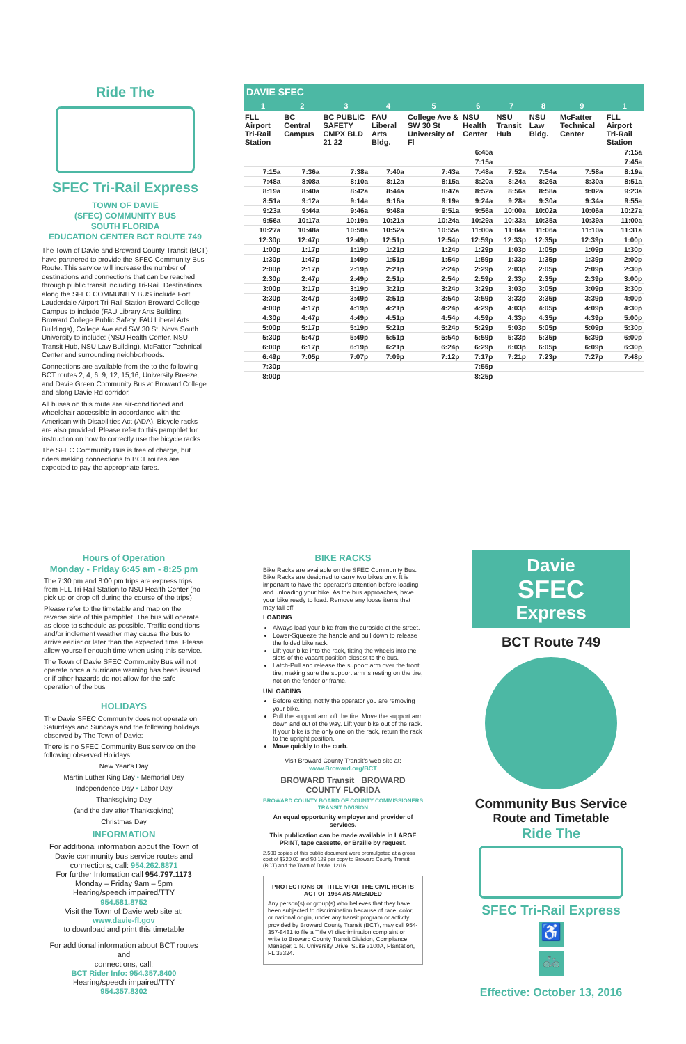Ride The
SFEC Tri-Rail Express
TOWN OF DAVIE
(SFEC) COMMUNITY BUS
SOUTH FLORIDA
EDUCATION CENTER BCT ROUTE 749
The Town of Davie and Broward County Transit (BCT) have partnered to provide the SFEC Community Bus Route. This service will increase the number of destinations and connections that can be reached through public transit including Tri-Rail. Destinations along the SFEC COMMUNITY BUS include Fort Lauderdale Airport Tri-Rail Station Broward College Campus to include (FAU Library Arts Building, Broward College Public Safety, FAU Liberal Arts Buildings), College Ave and SW 30 St. Nova South University to include: (NSU Health Center, NSU Transit Hub, NSU Law Building), McFatter Technical Center and surrounding neighborhoods.
Connections are available from the to the following BCT routes 2, 4, 6, 9, 12, 15,16, University Breeze, and Davie Green Community Bus at Broward College and along Davie Rd corridor.
All buses on this route are air-conditioned and wheelchair accessible in accordance with the American with Disabilities Act (ADA). Bicycle racks are also provided. Please refer to this pamphlet for instruction on how to correctly use the bicycle racks.
The SFEC Community Bus is free of charge, but riders making connections to BCT routes are expected to pay the appropriate fares.
| DAVIE SFEC | | | | | | | | | |
| --- | --- | --- | --- | --- | --- | --- | --- | --- | --- |
| 1 | 2 | 3 | 4 | 5 | 6 | 7 | 8 | 9 | 1 |
| FLL Airport Tri-Rail Station | BC Central Campus | BC PUBLIC SAFETY CMPX BLD 21 22 | FAU Liberal Arts Bldg. | College Ave & SW 30 St University of Fl | NSU Health Center | NSU Transit Hub | NSU Law Bldg. | McFatter Technical Center | FLL Airport Tri-Rail Station |
| | | | | | 6:45a | | | | 7:15a |
| | | | | | 7:15a | | | | 7:45a |
| 7:15a | 7:36a | 7:38a | 7:40a | 7:43a | 7:48a | 7:52a | 7:54a | 7:58a | 8:19a |
| 7:48a | 8:08a | 8:10a | 8:12a | 8:15a | 8:20a | 8:24a | 8:26a | 8:30a | 8:51a |
| 8:19a | 8:40a | 8:42a | 8:44a | 8:47a | 8:52a | 8:56a | 8:58a | 9:02a | 9:23a |
| 8:51a | 9:12a | 9:14a | 9:16a | 9:19a | 9:24a | 9:28a | 9:30a | 9:34a | 9:55a |
| 9:23a | 9:44a | 9:46a | 9:48a | 9:51a | 9:56a | 10:00a | 10:02a | 10:06a | 10:27a |
| 9:56a | 10:17a | 10:19a | 10:21a | 10:24a | 10:29a | 10:33a | 10:35a | 10:39a | 11:00a |
| 10:27a | 10:48a | 10:50a | 10:52a | 10:55a | 11:00a | 11:04a | 11:06a | 11:10a | 11:31a |
| 12:30p | 12:47p | 12:49p | 12:51p | 12:54p | 12:59p | 12:33p | 12:35p | 12:39p | 1:00p |
| 1:00p | 1:17p | 1:19p | 1:21p | 1:24p | 1:29p | 1:03p | 1:05p | 1:09p | 1:30p |
| 1:30p | 1:47p | 1:49p | 1:51p | 1:54p | 1:59p | 1:33p | 1:35p | 1:39p | 2:00p |
| 2:00p | 2:17p | 2:19p | 2:21p | 2:24p | 2:29p | 2:03p | 2:05p | 2:09p | 2:30p |
| 2:30p | 2:47p | 2:49p | 2:51p | 2:54p | 2:59p | 2:33p | 2:35p | 2:39p | 3:00p |
| 3:00p | 3:17p | 3:19p | 3:21p | 3:24p | 3:29p | 3:03p | 3:05p | 3:09p | 3:30p |
| 3:30p | 3:47p | 3:49p | 3:51p | 3:54p | 3:59p | 3:33p | 3:35p | 3:39p | 4:00p |
| 4:00p | 4:17p | 4:19p | 4:21p | 4:24p | 4:29p | 4:03p | 4:05p | 4:09p | 4:30p |
| 4:30p | 4:47p | 4:49p | 4:51p | 4:54p | 4:59p | 4:33p | 4:35p | 4:39p | 5:00p |
| 5:00p | 5:17p | 5:19p | 5:21p | 5:24p | 5:29p | 5:03p | 5:05p | 5:09p | 5:30p |
| 5:30p | 5:47p | 5:49p | 5:51p | 5:54p | 5:59p | 5:33p | 5:35p | 5:39p | 6:00p |
| 6:00p | 6:17p | 6:19p | 6:21p | 6:24p | 6:29p | 6:03p | 6:05p | 6:09p | 6:30p |
| 6:49p | 7:05p | 7:07p | 7:09p | 7:12p | 7:17p | 7:21p | 7:23p | 7:27p | 7:48p |
| 7:30p | | | | | 7:55p | | | | |
| 8:00p | | | | | 8:25p | | | | |
Hours of Operation
Monday - Friday 6:45 am - 8:25 pm
The 7:30 pm and 8:00 pm trips are express trips from FLL Tri-Rail Station to NSU Health Center (no pick up or drop off during the course of the trips)
Please refer to the timetable and map on the reverse side of this pamphlet. The bus will operate as close to schedule as possible. Traffic conditions and/or inclement weather may cause the bus to arrive earlier or later than the expected time. Please allow yourself enough time when using this service.
The Town of Davie SFEC Community Bus will not operate once a hurricane warning has been issued or if other hazards do not allow for the safe operation of the bus
HOLIDAYS
The Davie SFEC Community does not operate on Saturdays and Sundays and the following holidays observed by The Town of Davie:
There is no SFEC Community Bus service on the following observed Holidays:
New Year's Day
Martin Luther King Day • Memorial Day
Independence Day • Labor Day
Thanksgiving Day
(and the day after Thanksgiving)
Christmas Day
INFORMATION
For additional information about the Town of Davie community bus service routes and connections, call: 954.262.8871
For further Infomation call 954.797.1173
Monday – Friday 9am – 5pm
Hearing/speech impaired/TTY
954.581.8752
Visit the Town of Davie web site at:
www.davie-fl.gov
to download and print this timetable
For additional information about BCT routes and
connections, call:
BCT Rider Info: 954.357.8400
Hearing/speech impaired/TTY
954.357.8302
BIKE RACKS
Bike Racks are available on the SFEC Community Bus. Bike Racks are designed to carry two bikes only. It is important to have the operator's attention before loading and unloading your bike. As the bus approaches, have your bike ready to load. Remove any loose items that may fall off.
LOADING
Always load your bike from the curbside of the street.
Lower-Squeeze the handle and pull down to release the folded bike rack.
Lift your bike into the rack, fitting the wheels into the slots of the vacant position closest to the bus.
Latch-Pull and release the support arm over the front tire, making sure the support arm is resting on the tire, not on the fender or frame.
UNLOADING
Before exiting, notify the operator you are removing your bike.
Pull the support arm off the tire. Move the support arm down and out of the way. Lift your bike out of the rack. If your bike is the only one on the rack, return the rack to the upright position.
Move quickly to the curb.
Visit Broward County Transit's web site at:
www.Broward.org/BCT
BROWARD Transit BROWARD COUNTY FLORIDA
BROWARD COUNTY BOARD OF COUNTY COMMISSIONERS
TRANSIT DIVISION
An equal opportunity employer and provider of services.
This publication can be made available in LARGE PRINT, tape cassette, or Braille by request.
2,500 copies of this public document were promulgated at a gross cost of $320.00 and $0.128 per copy to Broward County Transit (BCT) and the Town of Davie. 12/16
PROTECTIONS OF TITLE VI OF THE CIVIL RIGHTS ACT OF 1964 AS AMENDED
Any person(s) or group(s) who believes that they have been subjected to discrimination because of race, color, or national origin, under any transit program or activity provided by Broward County Transit (BCT), may call 954-357-8481 to file a Title VI discrimination complaint or write to Broward County Transit Division, Compliance Manager, 1 N. University Drive, Suite 3100A, Plantation, FL 33324.
Davie
SFEC
Express
BCT Route 749
Community Bus Service
Route and Timetable
Ride The
SFEC Tri-Rail Express
♿
🚲
Effective: October 13, 2016